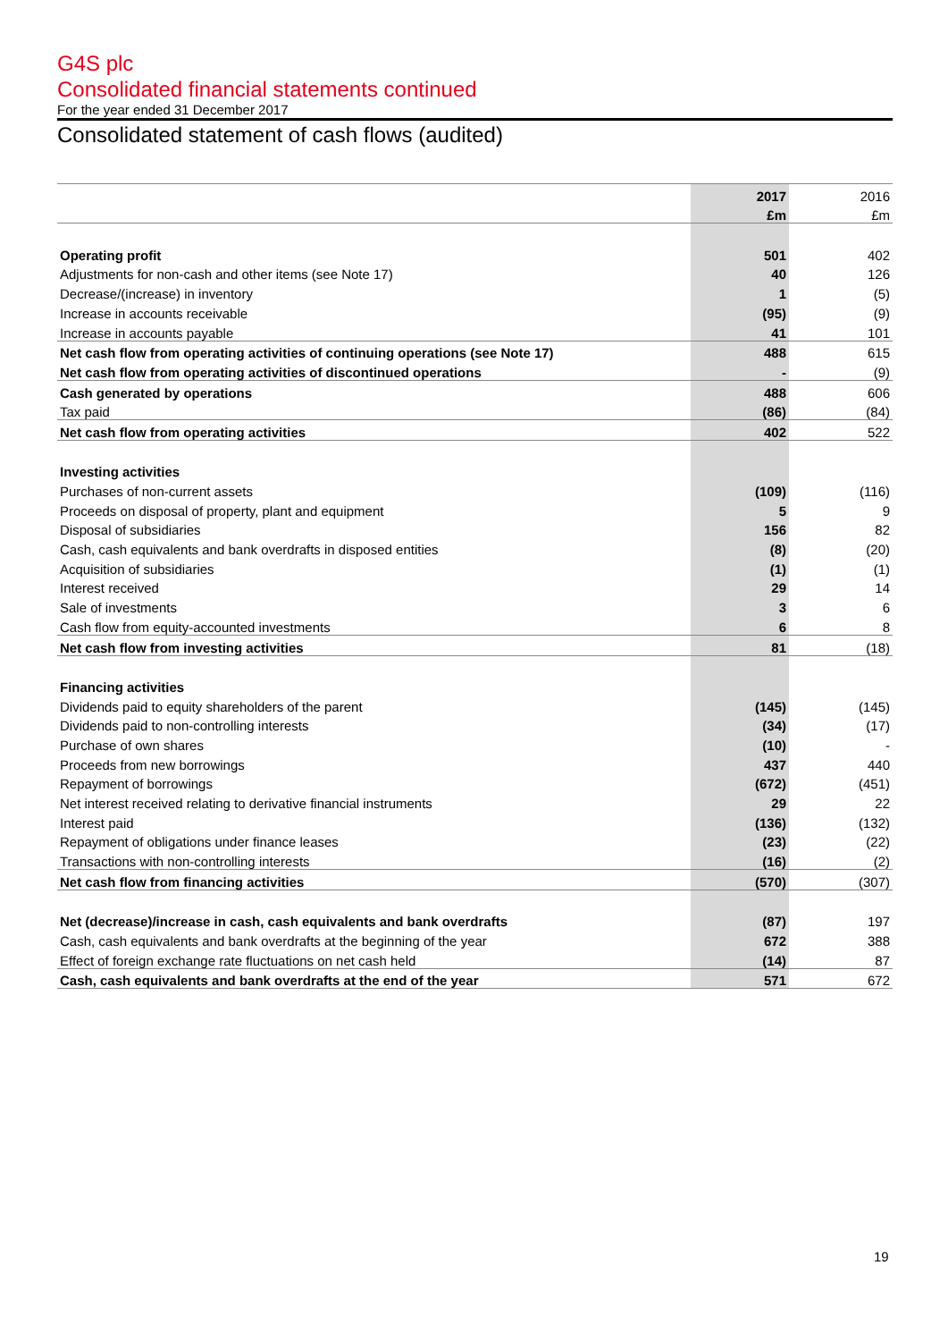G4S plc
Consolidated financial statements continued
For the year ended 31 December 2017
Consolidated statement of cash flows (audited)
| | 2017 | 2016 |
| | £m | £m |
| Operating profit | 501 | 402 |
| Adjustments for non-cash and other items (see Note 17) | 40 | 126 |
| Decrease/(increase) in inventory | 1 | (5) |
| Increase in accounts receivable | (95) | (9) |
| Increase in accounts payable | 41 | 101 |
| Net cash flow from operating activities of continuing operations (see Note 17) | 488 | 615 |
| Net cash flow from operating activities of discontinued operations | - | (9) |
| Cash generated by operations | 488 | 606 |
| Tax paid | (86) | (84) |
| Net cash flow from operating activities | 402 | 522 |
| Investing activities | | |
| Purchases of non-current assets | (109) | (116) |
| Proceeds on disposal of property, plant and equipment | 5 | 9 |
| Disposal of subsidiaries | 156 | 82 |
| Cash, cash equivalents and bank overdrafts in disposed entities | (8) | (20) |
| Acquisition of subsidiaries | (1) | (1) |
| Interest received | 29 | 14 |
| Sale of investments | 3 | 6 |
| Cash flow from equity-accounted investments | 6 | 8 |
| Net cash flow from investing activities | 81 | (18) |
| Financing activities | | |
| Dividends paid to equity shareholders of the parent | (145) | (145) |
| Dividends paid to non-controlling interests | (34) | (17) |
| Purchase of own shares | (10) | - |
| Proceeds from new borrowings | 437 | 440 |
| Repayment of borrowings | (672) | (451) |
| Net interest received relating to derivative financial instruments | 29 | 22 |
| Interest paid | (136) | (132) |
| Repayment of obligations under finance leases | (23) | (22) |
| Transactions with non-controlling interests | (16) | (2) |
| Net cash flow from financing activities | (570) | (307) |
| Net (decrease)/increase in cash, cash equivalents and bank overdrafts | (87) | 197 |
| Cash, cash equivalents and bank overdrafts at the beginning of the year | 672 | 388 |
| Effect of foreign exchange rate fluctuations on net cash held | (14) | 87 |
| Cash, cash equivalents and bank overdrafts at the end of the year | 571 | 672 |
19